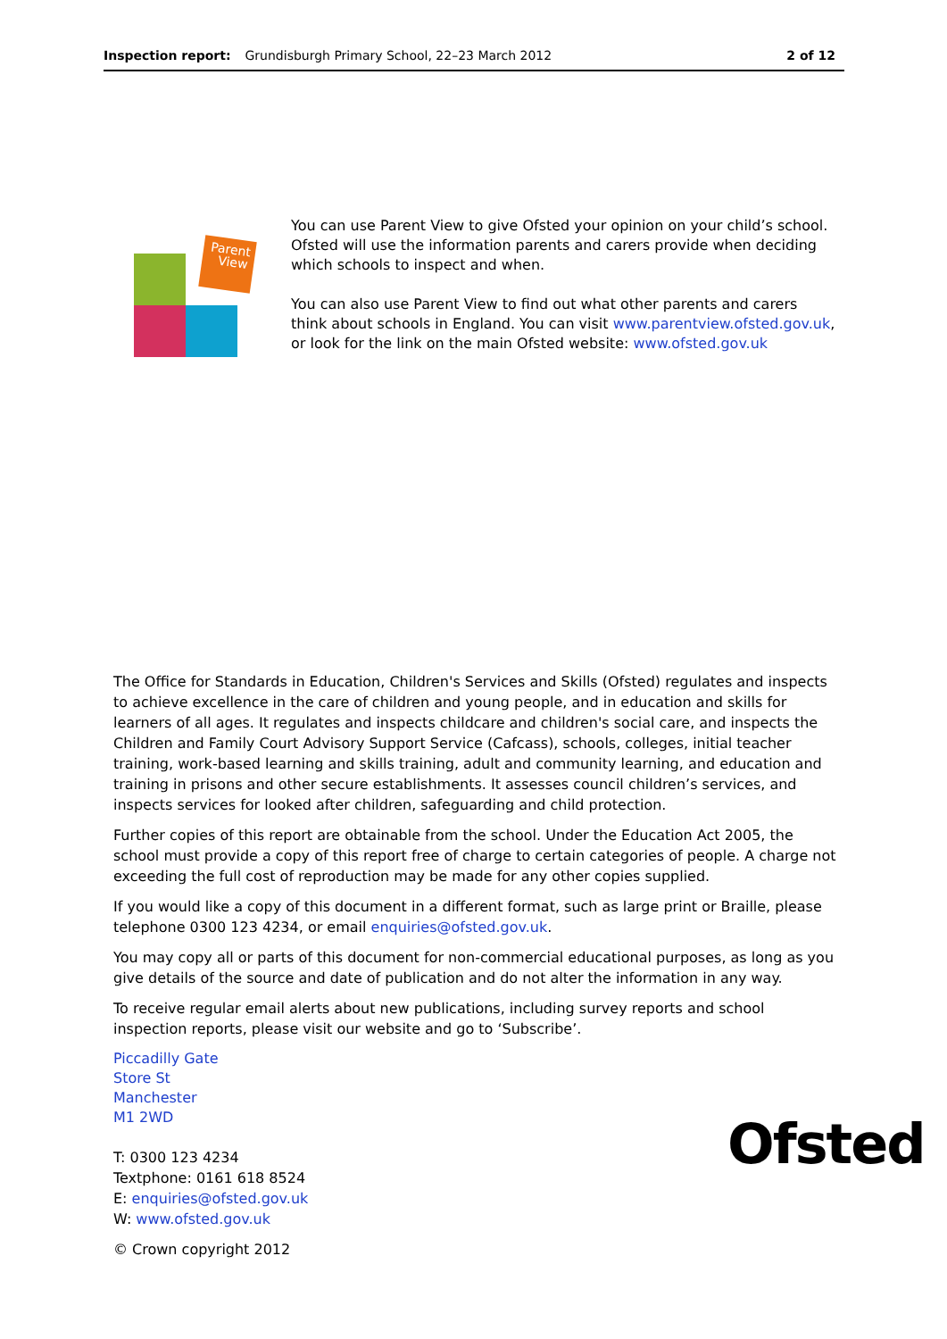Inspection report: Grundisburgh Primary School, 22–23 March 2012 2 of 12
Parent
View
You can use Parent View to give Ofsted your opinion on your child’s school. Ofsted will use the information parents and carers provide when deciding which schools to inspect and when.
You can also use Parent View to find out what other parents and carers think about schools in England. You can visit www.parentview.ofsted.gov.uk, or look for the link on the main Ofsted website: www.ofsted.gov.uk
The Office for Standards in Education, Children's Services and Skills (Ofsted) regulates and inspects to achieve excellence in the care of children and young people, and in education and skills for learners of all ages. It regulates and inspects childcare and children's social care, and inspects the Children and Family Court Advisory Support Service (Cafcass), schools, colleges, initial teacher training, work-based learning and skills training, adult and community learning, and education and training in prisons and other secure establishments. It assesses council children’s services, and inspects services for looked after children, safeguarding and child protection.
Further copies of this report are obtainable from the school. Under the Education Act 2005, the school must provide a copy of this report free of charge to certain categories of people. A charge not exceeding the full cost of reproduction may be made for any other copies supplied.
If you would like a copy of this document in a different format, such as large print or Braille, please telephone 0300 123 4234, or email enquiries@ofsted.gov.uk.
You may copy all or parts of this document for non-commercial educational purposes, as long as you give details of the source and date of publication and do not alter the information in any way.
To receive regular email alerts about new publications, including survey reports and school inspection reports, please visit our website and go to ‘Subscribe’.
Piccadilly Gate
Store St
Manchester
M1 2WD
T: 0300 123 4234
Textphone: 0161 618 8524
E: enquiries@ofsted.gov.uk
W: www.ofsted.gov.uk
© Crown copyright 2012
Ofsted